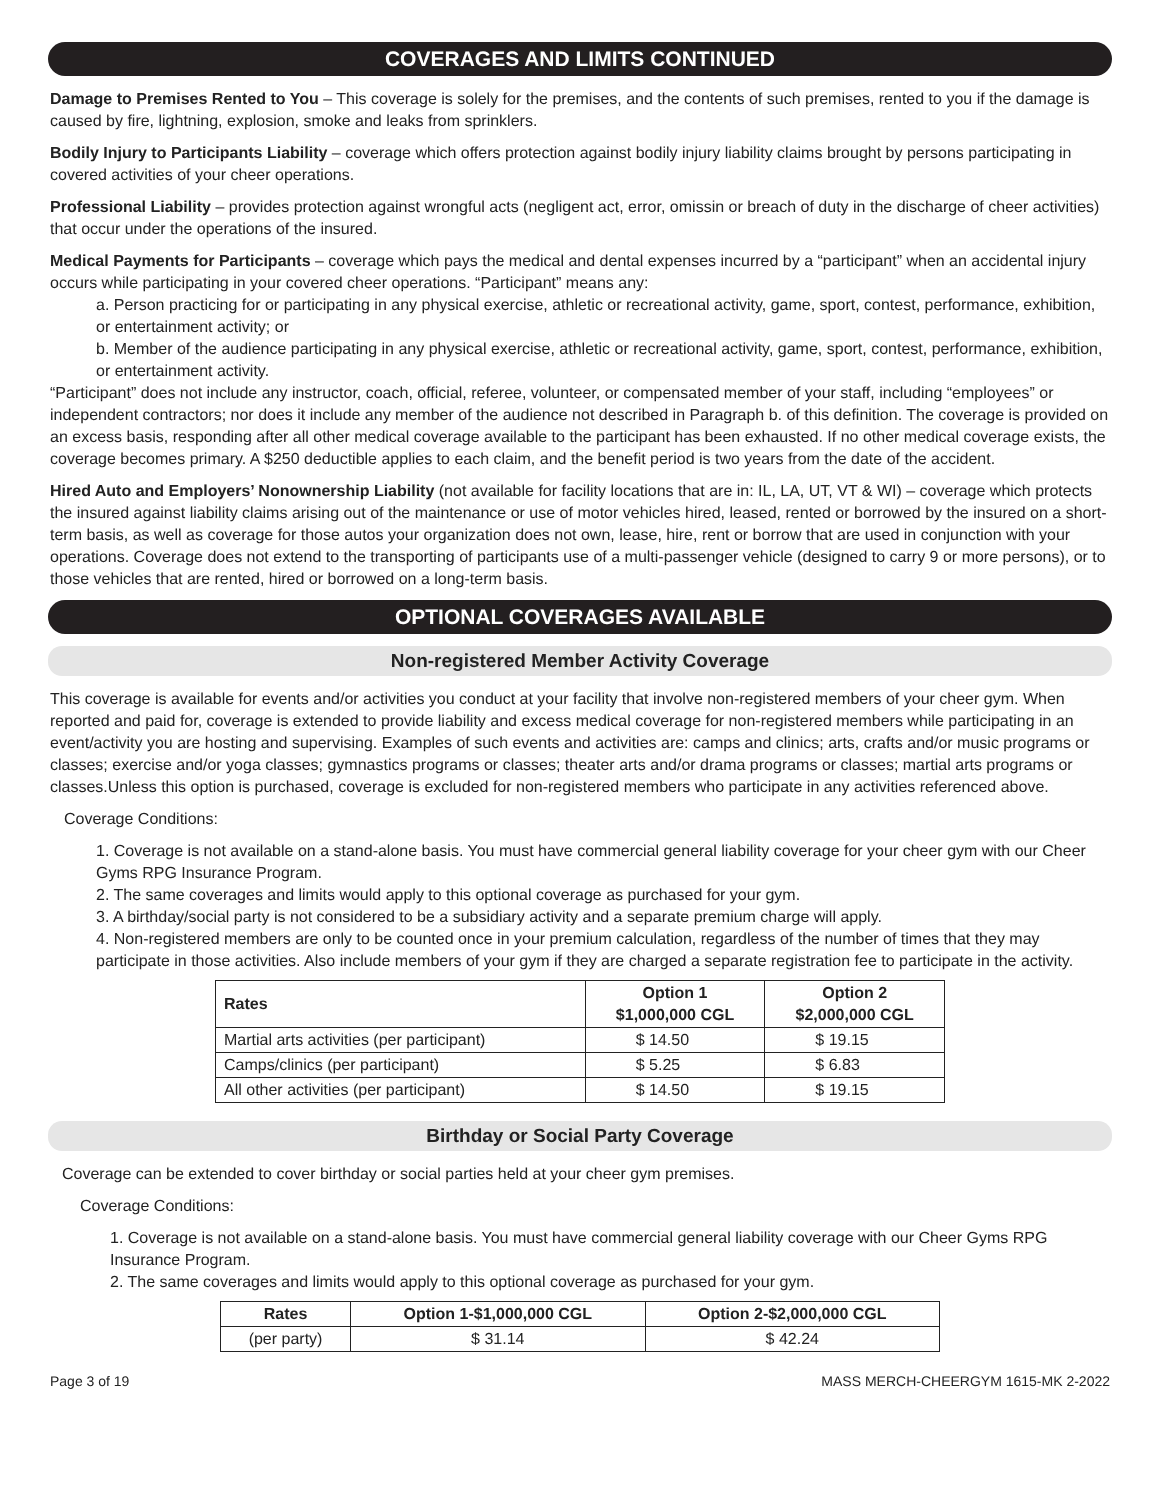COVERAGES AND LIMITS CONTINUED
Damage to Premises Rented to You – This coverage is solely for the premises, and the contents of such premises, rented to you if the damage is caused by fire, lightning, explosion, smoke and leaks from sprinklers.
Bodily Injury to Participants Liability – coverage which offers protection against bodily injury liability claims brought by persons participating in covered activities of your cheer operations.
Professional Liability – provides protection against wrongful acts (negligent act, error, omissin or breach of duty in the discharge of cheer activities) that occur under the operations of the insured.
Medical Payments for Participants – coverage which pays the medical and dental expenses incurred by a “participant” when an accidental injury occurs while participating in your covered cheer operations. “Participant” means any:
a. Person practicing for or participating in any physical exercise, athletic or recreational activity, game, sport, contest, performance, exhibition, or entertainment activity; or
b. Member of the audience participating in any physical exercise, athletic or recreational activity, game, sport, contest, performance, exhibition, or entertainment activity.
“Participant” does not include any instructor, coach, official, referee, volunteer, or compensated member of your staff, including “employees” or independent contractors; nor does it include any member of the audience not described in Paragraph b. of this definition. The coverage is provided on an excess basis, responding after all other medical coverage available to the participant has been exhausted. If no other medical coverage exists, the coverage becomes primary. A $250 deductible applies to each claim, and the benefit period is two years from the date of the accident.
Hired Auto and Employers’ Nonownership Liability (not available for facility locations that are in: IL, LA, UT, VT & WI) – coverage which protects the insured against liability claims arising out of the maintenance or use of motor vehicles hired, leased, rented or borrowed by the insured on a short-term basis, as well as coverage for those autos your organization does not own, lease, hire, rent or borrow that are used in conjunction with your operations. Coverage does not extend to the transporting of participants use of a multi-passenger vehicle (designed to carry 9 or more persons), or to those vehicles that are rented, hired or borrowed on a long-term basis.
OPTIONAL COVERAGES AVAILABLE
Non-registered Member Activity Coverage
This coverage is available for events and/or activities you conduct at your facility that involve non-registered members of your cheer gym. When reported and paid for, coverage is extended to provide liability and excess medical coverage for non-registered members while participating in an event/activity you are hosting and supervising. Examples of such events and activities are: camps and clinics; arts, crafts and/or music programs or classes; exercise and/or yoga classes; gymnastics programs or classes; theater arts and/or drama programs or classes; martial arts programs or classes.Unless this option is purchased, coverage is excluded for non-registered members who participate in any activities referenced above.
Coverage Conditions:
1. Coverage is not available on a stand-alone basis. You must have commercial general liability coverage for your cheer gym with our Cheer Gyms RPG Insurance Program.
2. The same coverages and limits would apply to this optional coverage as purchased for your gym.
3. A birthday/social party is not considered to be a subsidiary activity and a separate premium charge will apply.
4. Non-registered members are only to be counted once in your premium calculation, regardless of the number of times that they may participate in those activities. Also include members of your gym if they are charged a separate registration fee to participate in the activity.
| Rates | Option 1 $1,000,000 CGL | Option 2 $2,000,000 CGL |
| --- | --- | --- |
| Martial arts activities (per participant) | $ 14.50 | $ 19.15 |
| Camps/clinics (per participant) | $ 5.25 | $ 6.83 |
| All other activities (per participant) | $ 14.50 | $ 19.15 |
Birthday or Social Party Coverage
Coverage can be extended to cover birthday or social parties held at your cheer gym premises.
Coverage Conditions:
1. Coverage is not available on a stand-alone basis. You must have commercial general liability coverage with our Cheer Gyms RPG Insurance Program.
2. The same coverages and limits would apply to this optional coverage as purchased for your gym.
| Rates | Option 1-$1,000,000 CGL | Option 2-$2,000,000 CGL |
| --- | --- | --- |
| (per party) | $ 31.14 | $ 42.24 |
Page 3 of 19 MASS MERCH-CHEERGYM 1615-MK 2-2022